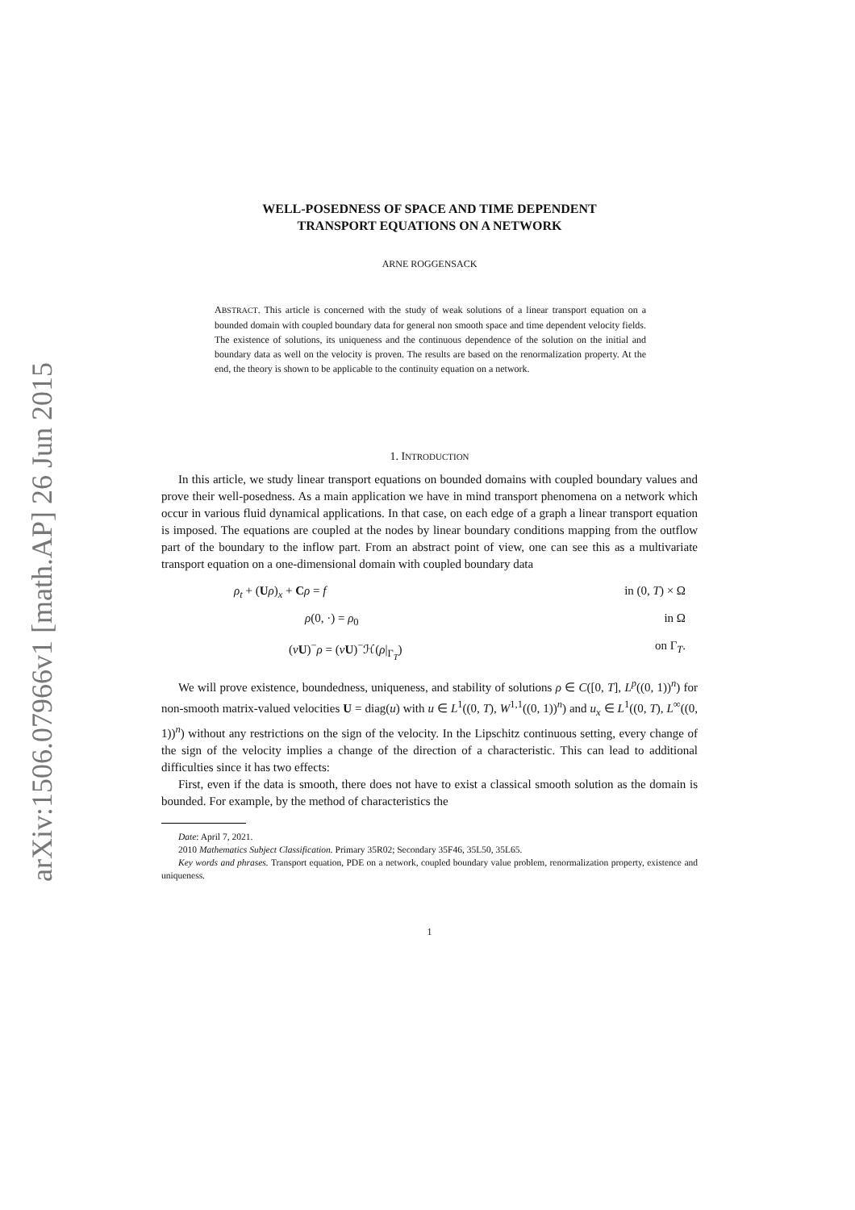arXiv:1506.07966v1 [math.AP] 26 Jun 2015
WELL-POSEDNESS OF SPACE AND TIME DEPENDENT
TRANSPORT EQUATIONS ON A NETWORK
ARNE ROGGENSACK
ABSTRACT. This article is concerned with the study of weak solutions of a linear transport equation on a bounded domain with coupled boundary data for general non smooth space and time dependent velocity fields. The existence of solutions, its uniqueness and the continuous dependence of the solution on the initial and boundary data as well on the velocity is proven. The results are based on the renormalization property. At the end, the theory is shown to be applicable to the continuity equation on a network.
1. INTRODUCTION
In this article, we study linear transport equations on bounded domains with coupled boundary values and prove their well-posedness. As a main application we have in mind transport phenomena on a network which occur in various fluid dynamical applications. In that case, on each edge of a graph a linear transport equation is imposed. The equations are coupled at the nodes by linear boundary conditions mapping from the outflow part of the boundary to the inflow part. From an abstract point of view, one can see this as a multivariate transport equation on a one-dimensional domain with coupled boundary data
ρ<sub>t</sub> + (Uρ)<sub>x</sub> + Cρ = f
in (0, T) × Ω
ρ(0, ·) = ρ<sub>0</sub>
in Ω
(νU)<sup>−</sup>ρ = (νU)<sup>−</sup>ℋ(ρ|<sub>Γ<sub>T</sub></sub>)
on Γ<sub>T</sub>.
We will prove existence, boundedness, uniqueness, and stability of solutions ρ ∈ C([0, T], L<sup>p</sup>((0, 1))<sup>n</sup>) for non-smooth matrix-valued velocities U = diag(u) with u ∈ L<sup>1</sup>((0, T), W<sup>1,1</sup>((0, 1))<sup>n</sup>) and u<sub>x</sub> ∈ L<sup>1</sup>((0, T), L<sup>∞</sup>((0, 1))<sup>n</sup>) without any restrictions on the sign of the velocity. In the Lipschitz continuous setting, every change of the sign of the velocity implies a change of the direction of a characteristic. This can lead to additional difficulties since it has two effects:
First, even if the data is smooth, there does not have to exist a classical smooth solution as the domain is bounded. For example, by the method of characteristics the
Date: April 7, 2021.
2010 Mathematics Subject Classification. Primary 35R02; Secondary 35F46, 35L50, 35L65.
Key words and phrases. Transport equation, PDE on a network, coupled boundary value problem, renormalization property, existence and uniqueness.
1